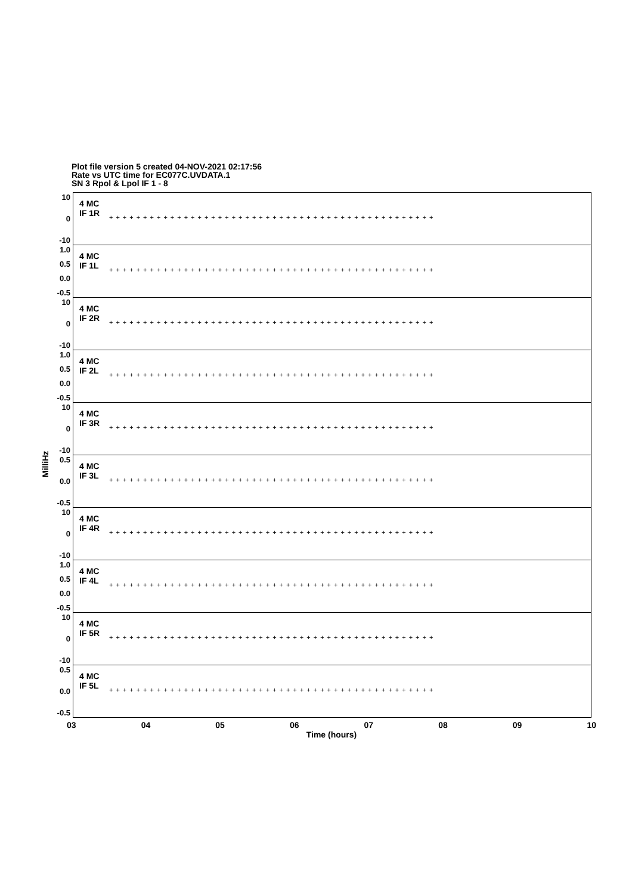Plot file version 5 created 04-NOV-2021 02:17:56
Rate vs UTC time for EC077C.UVDATA.1
SN 3 Rpol & Lpol IF 1 - 8
MilliHz
10
0
-10
4 MC
IF 1R
++++++++++++++++++++++++++++++++++++++++++++++++
1.0
0.5
0.0
-0.5
4 MC
IF 1L
++++++++++++++++++++++++++++++++++++++++++++++++
10
0
-10
4 MC
IF 2R
++++++++++++++++++++++++++++++++++++++++++++++++
1.0
0.5
0.0
-0.5
4 MC
IF 2L
++++++++++++++++++++++++++++++++++++++++++++++++
10
0
-10
4 MC
IF 3R
++++++++++++++++++++++++++++++++++++++++++++++++
0.5
0.0
-0.5
4 MC
IF 3L
++++++++++++++++++++++++++++++++++++++++++++++++
10
0
-10
4 MC
IF 4R
++++++++++++++++++++++++++++++++++++++++++++++++
1.0
0.5
0.0
-0.5
4 MC
IF 4L
++++++++++++++++++++++++++++++++++++++++++++++++
10
0
-10
4 MC
IF 5R
++++++++++++++++++++++++++++++++++++++++++++++++
0.5
0.0
-0.5
4 MC
IF 5L
++++++++++++++++++++++++++++++++++++++++++++++++
03 04 05 06 07 08 09 10
Time (hours)